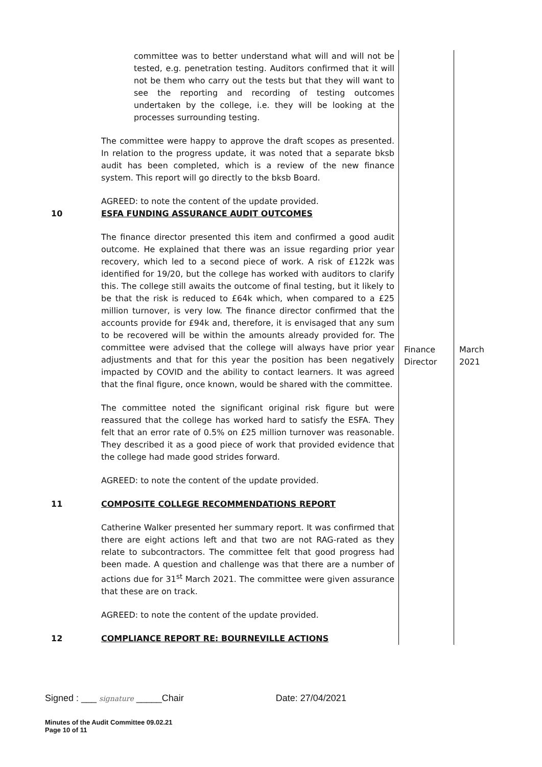| | committee was to better understand what will and will not be tested, e.g. penetration testing. Auditors confirmed that it will not be them who carry out the tests but that they will want to see the reporting and recording of testing outcomes undertaken by the college, i.e. they will be looking at the processes surrounding testing. The committee were happy to approve the draft scopes as presented. In relation to the progress update, it was noted that a separate bksb audit has been completed, which is a review of the new finance system. This report will go directly to the bksb Board. AGREED: to note the content of the update provided. | | |
| 10 | ESFA FUNDING ASSURANCE AUDIT OUTCOMES The finance director presented this item and confirmed a good audit outcome. He explained that there was an issue regarding prior year recovery, which led to a second piece of work. A risk of £122k was identified for 19/20, but the college has worked with auditors to clarify this. The college still awaits the outcome of final testing, but it likely to be that the risk is reduced to £64k which, when compared to a £25 million turnover, is very low. The finance director confirmed that the accounts provide for £94k and, therefore, it is envisaged that any sum to be recovered will be within the amounts already provided for. The committee were advised that the college will always have prior year adjustments and that for this year the position has been negatively impacted by COVID and the ability to contact learners. It was agreed that the final figure, once known, would be shared with the committee. The committee noted the significant original risk figure but were reassured that the college has worked hard to satisfy the ESFA. They felt that an error rate of 0.5% on £25 million turnover was reasonable. They described it as a good piece of work that provided evidence that the college had made good strides forward. AGREED: to note the content of the update provided. | Finance Director | March 2021 |
| 11 | COMPOSITE COLLEGE RECOMMENDATIONS REPORT Catherine Walker presented her summary report. It was confirmed that there are eight actions left and that two are not RAG-rated as they relate to subcontractors. The committee felt that good progress had been made. A question and challenge was that there are a number of actions due for 31<sup>st</sup> March 2021. The committee were given assurance that these are on track. AGREED: to note the content of the update provided. | | |
| 12 | COMPLIANCE REPORT RE: BOURNEVILLE ACTIONS | | |
Signed : ___ signature _____Chair Date: 27/04/2021
Minutes of the Audit Committee 09.02.21
Page 10 of 11